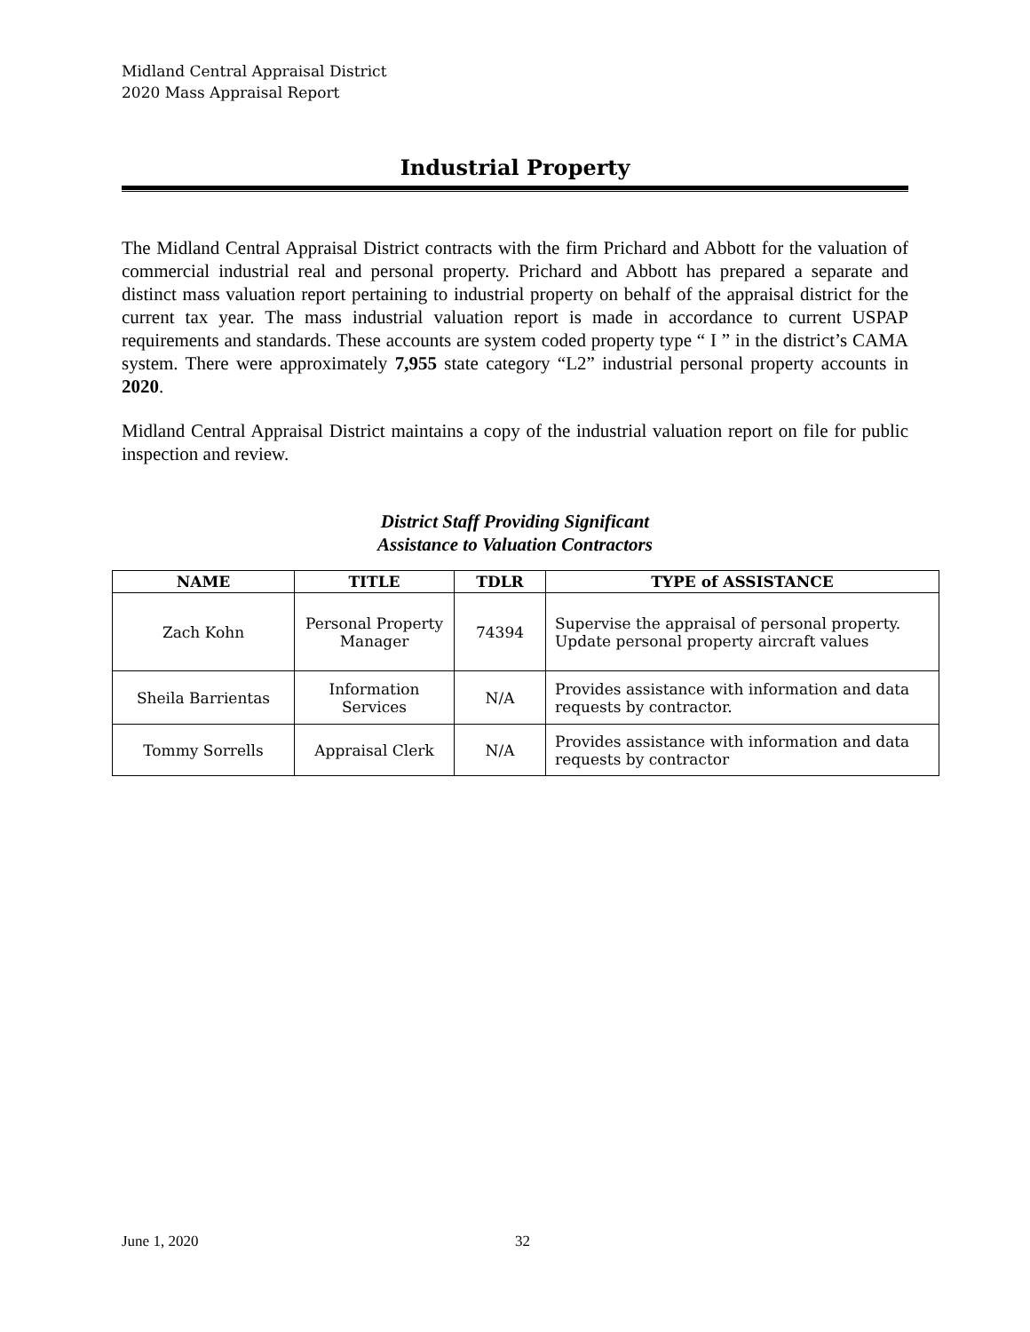Midland Central Appraisal District
2020 Mass Appraisal Report
Industrial Property
The Midland Central Appraisal District contracts with the firm Prichard and Abbott for the valuation of commercial industrial real and personal property. Prichard and Abbott has prepared a separate and distinct mass valuation report pertaining to industrial property on behalf of the appraisal district for the current tax year. The mass industrial valuation report is made in accordance to current USPAP requirements and standards. These accounts are system coded property type “ I ” in the district’s CAMA system. There were approximately 7,955 state category “L2” industrial personal property accounts in 2020.
Midland Central Appraisal District maintains a copy of the industrial valuation report on file for public inspection and review.
District Staff Providing Significant
Assistance to Valuation Contractors
| NAME | TITLE | TDLR | TYPE of ASSISTANCE |
| --- | --- | --- | --- |
| Zach Kohn | Personal Property Manager | 74394 | Supervise the appraisal of personal property. Update personal property aircraft values |
| Sheila Barrientas | Information Services | N/A | Provides assistance with information and data requests by contractor. |
| Tommy Sorrells | Appraisal Clerk | N/A | Provides assistance with information and data requests by contractor |
June 1, 2020 32